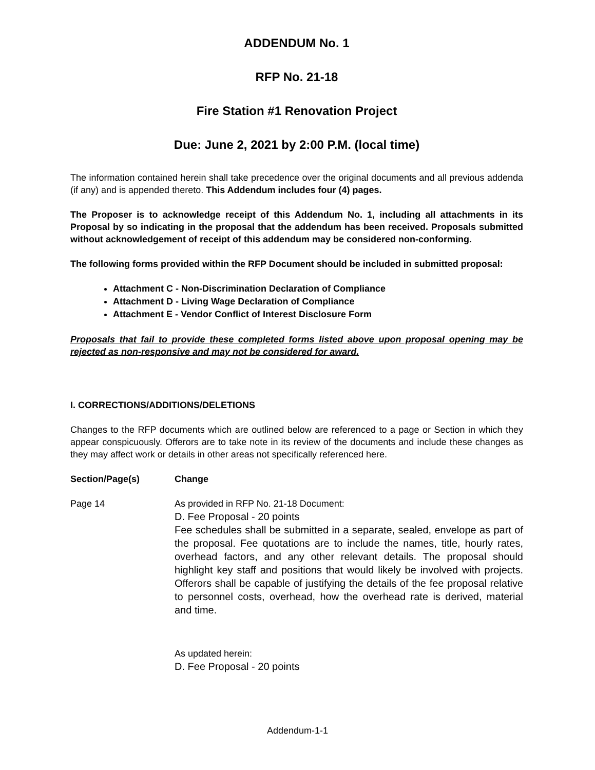ADDENDUM No. 1
RFP No. 21-18
Fire Station #1 Renovation Project
Due: June 2, 2021 by 2:00 P.M. (local time)
The information contained herein shall take precedence over the original documents and all previous addenda (if any) and is appended thereto. This Addendum includes four (4) pages.
The Proposer is to acknowledge receipt of this Addendum No. 1, including all attachments in its Proposal by so indicating in the proposal that the addendum has been received. Proposals submitted without acknowledgement of receipt of this addendum may be considered non-conforming.
The following forms provided within the RFP Document should be included in submitted proposal:
Attachment C - Non-Discrimination Declaration of Compliance
Attachment D - Living Wage Declaration of Compliance
Attachment E - Vendor Conflict of Interest Disclosure Form
Proposals that fail to provide these completed forms listed above upon proposal opening may be rejected as non-responsive and may not be considered for award.
I. CORRECTIONS/ADDITIONS/DELETIONS
Changes to the RFP documents which are outlined below are referenced to a page or Section in which they appear conspicuously. Offerors are to take note in its review of the documents and include these changes as they may affect work or details in other areas not specifically referenced here.
Section/Page(s) Change
Page 14 As provided in RFP No. 21-18 Document:
D. Fee Proposal - 20 points
Fee schedules shall be submitted in a separate, sealed, envelope as part of the proposal. Fee quotations are to include the names, title, hourly rates, overhead factors, and any other relevant details. The proposal should highlight key staff and positions that would likely be involved with projects. Offerors shall be capable of justifying the details of the fee proposal relative to personnel costs, overhead, how the overhead rate is derived, material and time.
As updated herein:
D. Fee Proposal - 20 points
Addendum-1-1